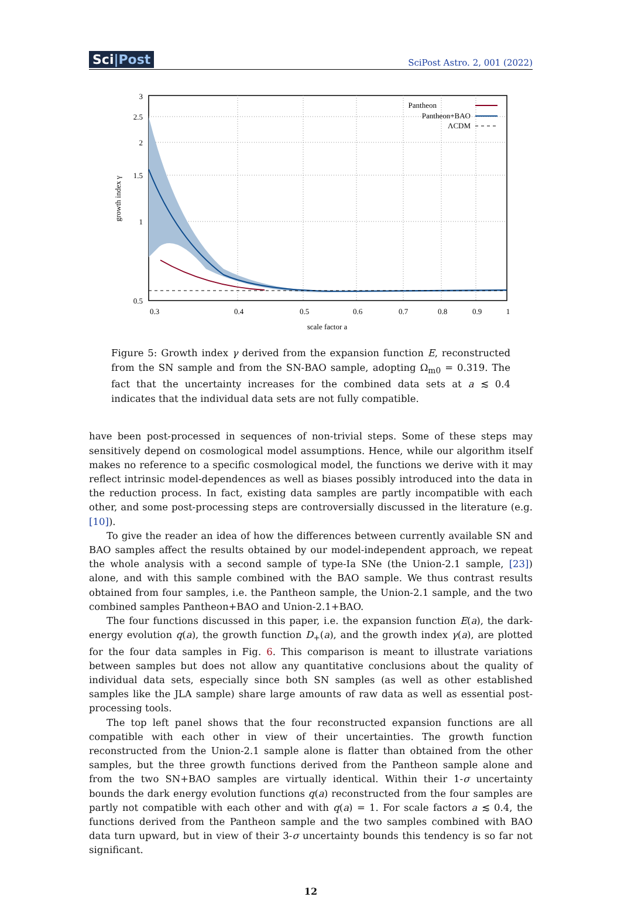Sci|Post
SciPost Astro. 2, 001 (2022)
Pantheon
Pantheon+BAO
ΛCDM
3
2.5
2
1.5
1
0.5
0.3
0.4
0.5
0.6
0.7
0.8
0.9
1
scale factor a
growth index γ
Figure 5: Growth index γ derived from the expansion function E, reconstructed from the SN sample and from the SN-BAO sample, adopting Ω<sub>m0</sub> = 0.319. The fact that the uncertainty increases for the combined data sets at a ≲ 0.4 indicates that the individual data sets are not fully compatible.
have been post-processed in sequences of non-trivial steps. Some of these steps may sensitively depend on cosmological model assumptions. Hence, while our algorithm itself makes no reference to a specific cosmological model, the functions we derive with it may reflect intrinsic model-dependences as well as biases possibly introduced into the data in the reduction process. In fact, existing data samples are partly incompatible with each other, and some post-processing steps are controversially discussed in the literature (e.g. [10]).
To give the reader an idea of how the differences between currently available SN and BAO samples affect the results obtained by our model-independent approach, we repeat the whole analysis with a second sample of type-Ia SNe (the Union-2.1 sample, [23]) alone, and with this sample combined with the BAO sample. We thus contrast results obtained from four samples, i.e. the Pantheon sample, the Union-2.1 sample, and the two combined samples Pantheon+BAO and Union-2.1+BAO.
The four functions discussed in this paper, i.e. the expansion function E(a), the dark-energy evolution q(a), the growth function D<sub>+</sub>(a), and the growth index γ(a), are plotted for the four data samples in Fig. 6. This comparison is meant to illustrate variations between samples but does not allow any quantitative conclusions about the quality of individual data sets, especially since both SN samples (as well as other established samples like the JLA sample) share large amounts of raw data as well as essential post-processing tools.
The top left panel shows that the four reconstructed expansion functions are all compatible with each other in view of their uncertainties. The growth function reconstructed from the Union-2.1 sample alone is flatter than obtained from the other samples, but the three growth functions derived from the Pantheon sample alone and from the two SN+BAO samples are virtually identical. Within their 1-σ uncertainty bounds the dark energy evolution functions q(a) reconstructed from the four samples are partly not compatible with each other and with q(a) = 1. For scale factors a ≲ 0.4, the functions derived from the Pantheon sample and the two samples combined with BAO data turn upward, but in view of their 3-σ uncertainty bounds this tendency is so far not significant.
12